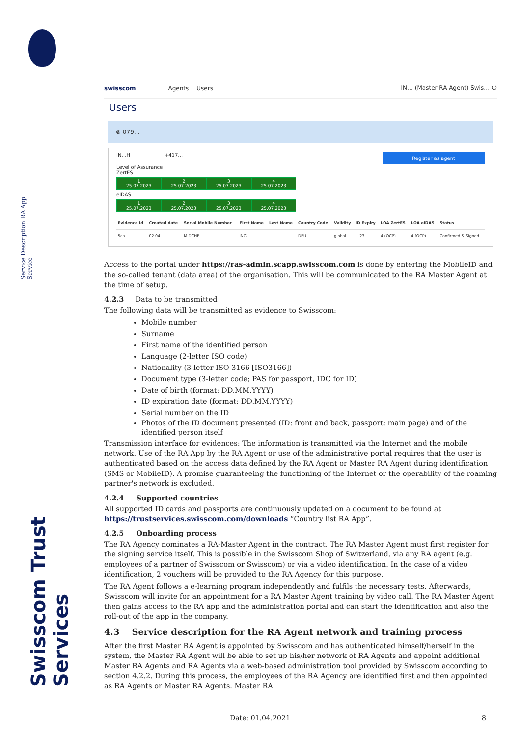Service Description RA App Service
Swisscom Trust Services
swisscom Agents Users IN… (Master RA Agent) Swis… ⏻
Users
⊗ 079…
Register as agent
IN…H +417…
Level of Assurance
ZertES
1
25.07.2023
2
25.07.2023
3
25.07.2023
4
25.07.2023
eIDAS
1
25.07.2023
2
25.07.2023
3
25.07.2023
4
25.07.2023
| Evidence Id | Created date | Serial Mobile Number | First Name | Last Name | Country Code | Validity | ID Expiry | LOA ZertES | LOA eIDAS | Status |
| --- | --- | --- | --- | --- | --- | --- | --- | --- | --- | --- |
| 5ca… | 02.04.… | MIDCHE… | ING… | | DEU | global | …23 | 4 (QCP) | 4 (QCP) | Confirmed & Signed |
Access to the portal under https://ras-admin.scapp.swisscom.com is done by entering the MobileID and the so-called tenant (data area) of the organisation. This will be communicated to the RA Master Agent at the time of setup.
4.2.3 Data to be transmitted
The following data will be transmitted as evidence to Swisscom:
Mobile number
Surname
First name of the identified person
Language (2-letter ISO code)
Nationality (3-letter ISO 3166 [ISO3166])
Document type (3-letter code; PAS for passport, IDC for ID)
Date of birth (format: DD.MM.YYYY)
ID expiration date (format: DD.MM.YYYY)
Serial number on the ID
Photos of the ID document presented (ID: front and back, passport: main page) and of the identified person itself
Transmission interface for evidences: The information is transmitted via the Internet and the mobile network. Use of the RA App by the RA Agent or use of the administrative portal requires that the user is authenticated based on the access data defined by the RA Agent or Master RA Agent during identification (SMS or MobileID). A promise guaranteeing the functioning of the Internet or the operability of the roaming partner's network is excluded.
4.2.4 Supported countries
All supported ID cards and passports are continuously updated on a document to be found at https://trustservices.swisscom.com/downloads “Country list RA App”.
4.2.5 Onboarding process
The RA Agency nominates a RA-Master Agent in the contract. The RA Master Agent must first register for the signing service itself. This is possible in the Swisscom Shop of Switzerland, via any RA agent (e.g. employees of a partner of Swisscom or Swisscom) or via a video identification. In the case of a video identification, 2 vouchers will be provided to the RA Agency for this purpose.
The RA Agent follows a e-learning program independently and fulfils the necessary tests. Afterwards, Swisscom will invite for an appointment for a RA Master Agent training by video call. The RA Master Agent then gains access to the RA app and the administration portal and can start the identification and also the roll-out of the app in the company.
4.3 Service description for the RA Agent network and training process
After the first Master RA Agent is appointed by Swisscom and has authenticated himself/herself in the system, the Master RA Agent will be able to set up his/her network of RA Agents and appoint additional Master RA Agents and RA Agents via a web-based administration tool provided by Swisscom according to section 4.2.2. During this process, the employees of the RA Agency are identified first and then appointed as RA Agents or Master RA Agents. Master RA
Date: 01.04.2021 8